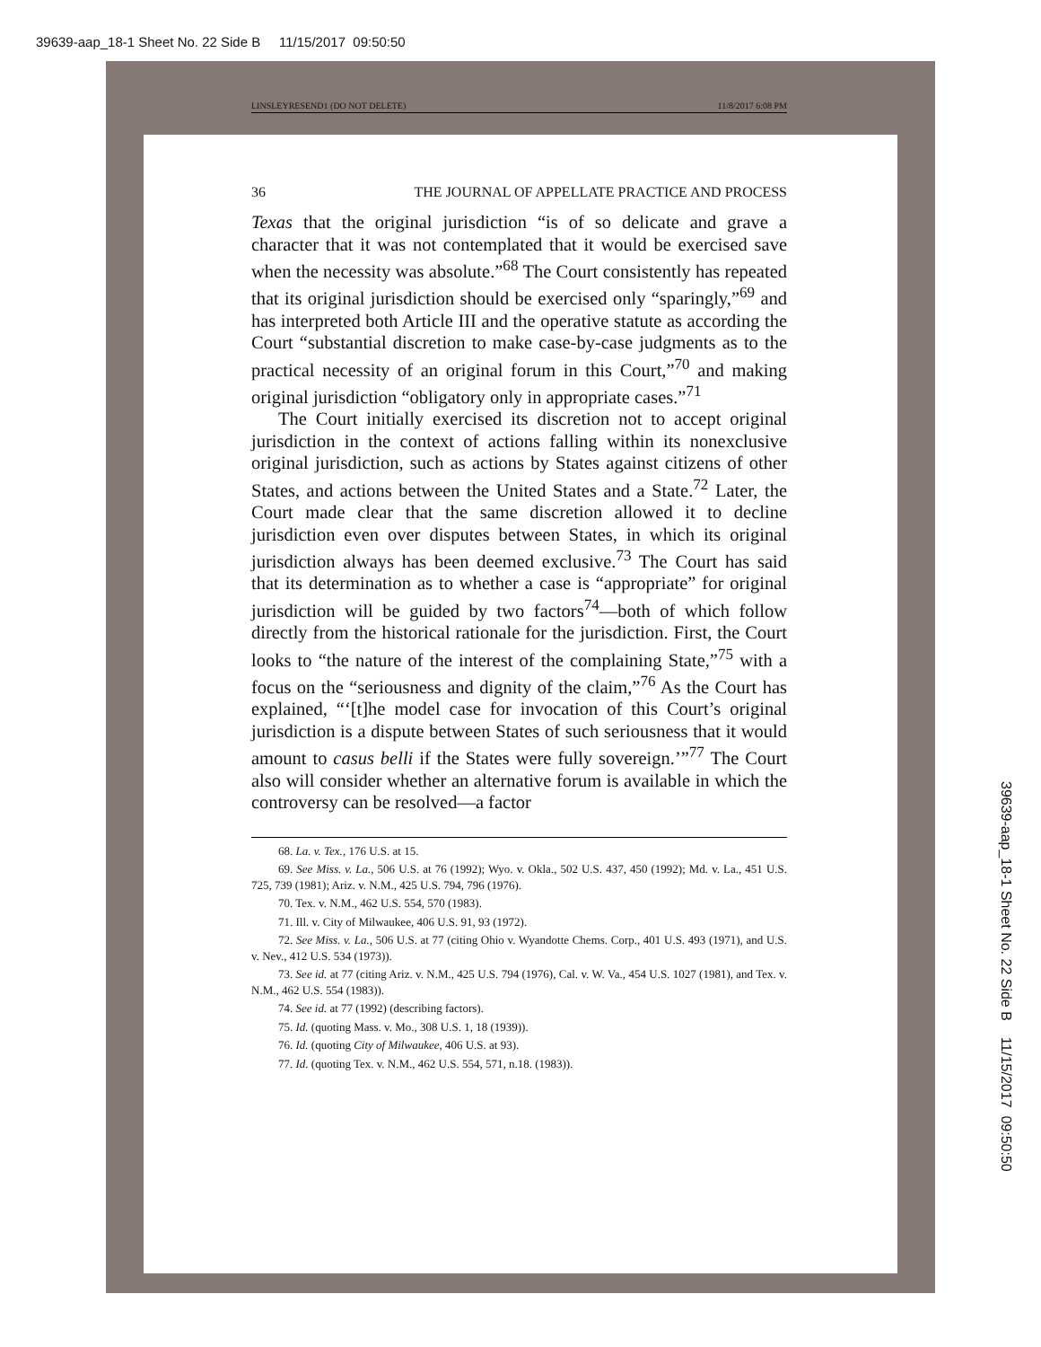39639-aap_18-1 Sheet No. 22 Side B 11/15/2017 09:50:50
LINSLEYRESEND1 (DO NOT DELETE) 11/8/2017 6:08 PM
36 THE JOURNAL OF APPELLATE PRACTICE AND PROCESS
Texas that the original jurisdiction “is of so delicate and grave a character that it was not contemplated that it would be exercised save when the necessity was absolute.”<sup>68</sup> The Court consistently has repeated that its original jurisdiction should be exercised only “sparingly,”<sup>69</sup> and has interpreted both Article III and the operative statute as according the Court “substantial discretion to make case-by-case judgments as to the practical necessity of an original forum in this Court,”<sup>70</sup> and making original jurisdiction “obligatory only in appropriate cases.”<sup>71</sup>
The Court initially exercised its discretion not to accept original jurisdiction in the context of actions falling within its nonexclusive original jurisdiction, such as actions by States against citizens of other States, and actions between the United States and a State.<sup>72</sup> Later, the Court made clear that the same discretion allowed it to decline jurisdiction even over disputes between States, in which its original jurisdiction always has been deemed exclusive.<sup>73</sup> The Court has said that its determination as to whether a case is “appropriate” for original jurisdiction will be guided by two factors<sup>74</sup>—both of which follow directly from the historical rationale for the jurisdiction. First, the Court looks to “the nature of the interest of the complaining State,”<sup>75</sup> with a focus on the “seriousness and dignity of the claim,”<sup>76</sup> As the Court has explained, “‘[t]he model case for invocation of this Court’s original jurisdiction is a dispute between States of such seriousness that it would amount to casus belli if the States were fully sovereign.’”<sup>77</sup> The Court also will consider whether an alternative forum is available in which the controversy can be resolved—a factor
68. La. v. Tex., 176 U.S. at 15.
69. See Miss. v. La., 506 U.S. at 76 (1992); Wyo. v. Okla., 502 U.S. 437, 450 (1992); Md. v. La., 451 U.S. 725, 739 (1981); Ariz. v. N.M., 425 U.S. 794, 796 (1976).
70. Tex. v. N.M., 462 U.S. 554, 570 (1983).
71. Ill. v. City of Milwaukee, 406 U.S. 91, 93 (1972).
72. See Miss. v. La., 506 U.S. at 77 (citing Ohio v. Wyandotte Chems. Corp., 401 U.S. 493 (1971), and U.S. v. Nev., 412 U.S. 534 (1973)).
73. See id. at 77 (citing Ariz. v. N.M., 425 U.S. 794 (1976), Cal. v. W. Va., 454 U.S. 1027 (1981), and Tex. v. N.M., 462 U.S. 554 (1983)).
74. See id. at 77 (1992) (describing factors).
75. Id. (quoting Mass. v. Mo., 308 U.S. 1, 18 (1939)).
76. Id. (quoting City of Milwaukee, 406 U.S. at 93).
77. Id. (quoting Tex. v. N.M., 462 U.S. 554, 571, n.18. (1983)).
39639-aap_18-1 Sheet No. 22 Side B 11/15/2017 09:50:50